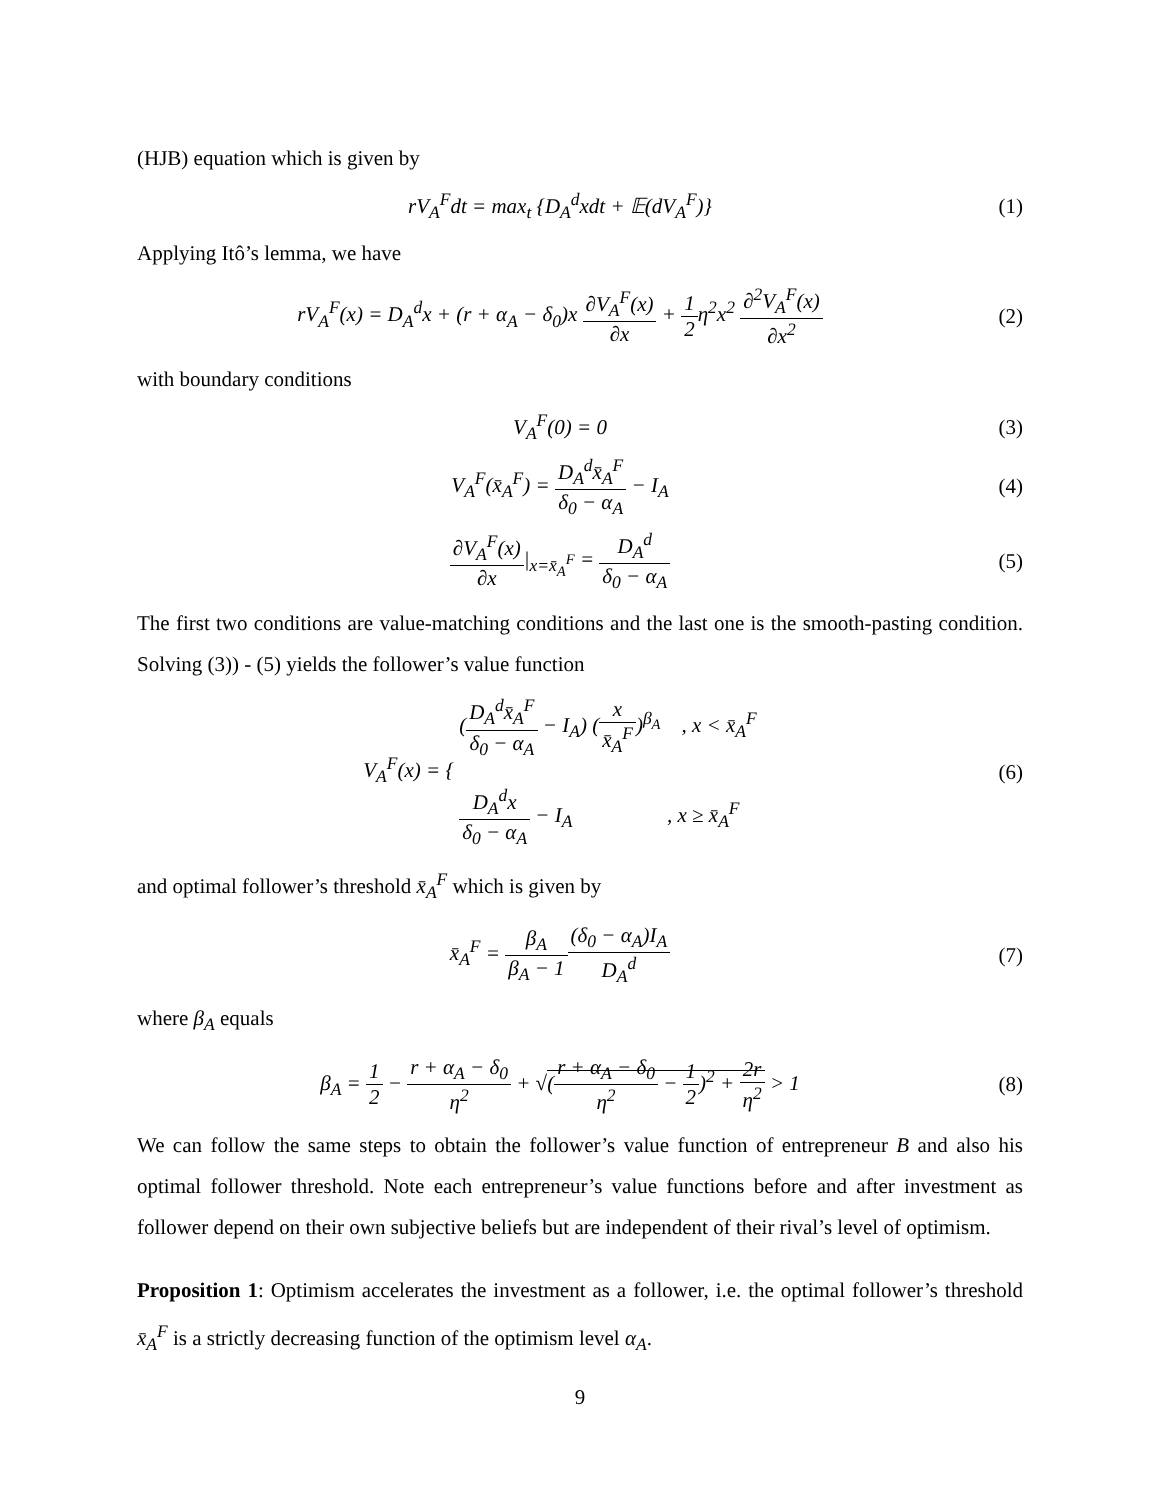(HJB) equation which is given by
rV<sub>A</sub><sup>F</sup>dt = max<sub>t</sub> {D<sub>A</sub><sup>d</sup>xdt + 𝔼(dV<sub>A</sub><sup>F</sup>)}
(1)
Applying Itô’s lemma, we have
rV<sub>A</sub><sup>F</sup>(x) = D<sub>A</sub><sup>d</sup>x + (r + α<sub>A</sub> − δ<sub>0</sub>)x ∂V<sub>A</sub><sup>F</sup>(x) ∂x + 1 2η<sup>2</sup>x<sup>2</sup> ∂<sup>2</sup>V<sub>A</sub><sup>F</sup>(x) ∂x<sup>2</sup>
(2)
with boundary conditions
V<sub>A</sub><sup>F</sup>(0) = 0 (3)
V<sub>A</sub><sup>F</sup>(x̄<sub>A</sub><sup>F</sup>) = D<sub>A</sub><sup>d</sup>x̄<sub>A</sub><sup>F</sup> δ<sub>0</sub> − α<sub>A</sub> − I<sub>A</sub>
(4)
∂V<sub>A</sub><sup>F</sup>(x) ∂x|<sub>x=x̄<sub>A</sub><sup>F</sup></sub> = D<sub>A</sub><sup>d</sup> δ<sub>0</sub> − α<sub>A</sub>
(5)
The first two conditions are value-matching conditions and the last one is the smooth-pasting condition. Solving (3)) - (5) yields the follower’s value function
V<sub>A</sub><sup>F</sup>(x) = { (D<sub>A</sub><sup>d</sup>x̄<sub>A</sub><sup>F</sup> δ<sub>0</sub> − α<sub>A</sub> − I<sub>A</sub>) (x x̄<sub>A</sub><sup>F</sup>)<sup>β<sub>A</sub></sup> , x < x̄<sub>A</sub><sup>F</sup>
D<sub>A</sub><sup>d</sup>x δ<sub>0</sub> − α<sub>A</sub> − I<sub>A</sub> , x ≥ x̄<sub>A</sub><sup>F</sup>
(6)
and optimal follower’s threshold x̄<sub>A</sub><sup>F</sup> which is given by
x̄<sub>A</sub><sup>F</sup> = β<sub>A</sub> β<sub>A</sub> − 1(δ<sub>0</sub> − α<sub>A</sub>)I<sub>A</sub> D<sub>A</sub><sup>d</sup>
(7)
where β<sub>A</sub> equals
β<sub>A</sub> = 1 2 − r + α<sub>A</sub> − δ<sub>0</sub> η<sup>2</sup> + √(r + α<sub>A</sub> − δ<sub>0</sub> η<sup>2</sup> − 1 2)<sup>2</sup> + 2r η<sup>2</sup> > 1
(8)
We can follow the same steps to obtain the follower’s value function of entrepreneur B and also his optimal follower threshold. Note each entrepreneur’s value functions before and after investment as follower depend on their own subjective beliefs but are independent of their rival’s level of optimism.
Proposition 1: Optimism accelerates the investment as a follower, i.e. the optimal follower’s threshold x̄<sub>A</sub><sup>F</sup> is a strictly decreasing function of the optimism level α<sub>A</sub>.
9